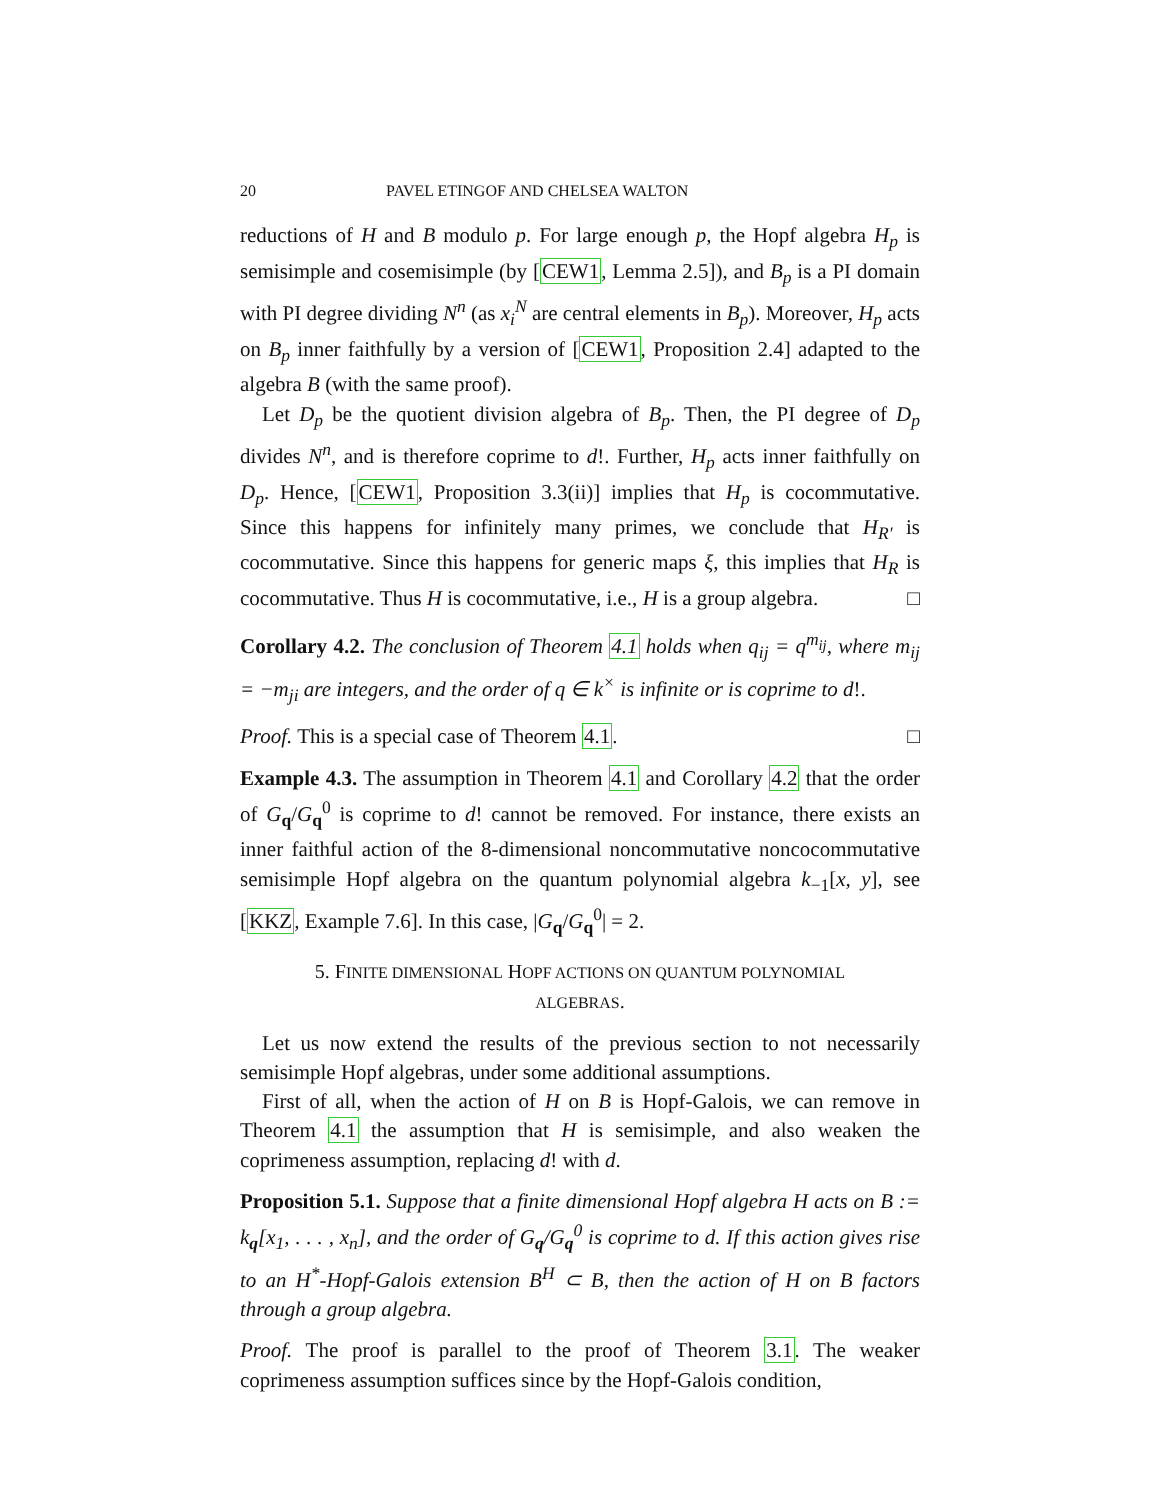20 PAVEL ETINGOF AND CHELSEA WALTON
reductions of H and B modulo p. For large enough p, the Hopf algebra H<sub>p</sub> is semisimple and cosemisimple (by [CEW1, Lemma 2.5]), and B<sub>p</sub> is a PI domain with PI degree dividing N<sup>n</sup> (as x<sub>i</sub><sup>N</sup> are central elements in B<sub>p</sub>). Moreover, H<sub>p</sub> acts on B<sub>p</sub> inner faithfully by a version of [CEW1, Proposition 2.4] adapted to the algebra B (with the same proof).
Let D<sub>p</sub> be the quotient division algebra of B<sub>p</sub>. Then, the PI degree of D<sub>p</sub> divides N<sup>n</sup>, and is therefore coprime to d!. Further, H<sub>p</sub> acts inner faithfully on D<sub>p</sub>. Hence, [CEW1, Proposition 3.3(ii)] implies that H<sub>p</sub> is cocommutative. Since this happens for infinitely many primes, we conclude that H<sub>R′</sub> is cocommutative. Since this happens for generic maps ξ, this implies that H<sub>R</sub> is cocommutative. Thus H is cocommutative, i.e., H is a group algebra. □
Corollary 4.2. The conclusion of Theorem 4.1 holds when q<sub>ij</sub> = q<sup>m<sub>ij</sub></sup>, where m<sub>ij</sub> = −m<sub>ji</sub> are integers, and the order of q ∈ k<sup>×</sup> is infinite or is coprime to d!.
Proof. This is a special case of Theorem 4.1. □
Example 4.3. The assumption in Theorem 4.1 and Corollary 4.2 that the order of G<sub>q</sub>/G<sub>q</sub><sup>0</sup> is coprime to d! cannot be removed. For instance, there exists an inner faithful action of the 8-dimensional noncommutative noncocommutative semisimple Hopf algebra on the quantum polynomial algebra k<sub>−1</sub>[x, y], see [KKZ, Example 7.6]. In this case, |G<sub>q</sub>/G<sub>q</sub><sup>0</sup>| = 2.
5. FINITE DIMENSIONAL HOPF ACTIONS ON QUANTUM POLYNOMIAL ALGEBRAS.
Let us now extend the results of the previous section to not necessarily semisimple Hopf algebras, under some additional assumptions.
First of all, when the action of H on B is Hopf-Galois, we can remove in Theorem 4.1 the assumption that H is semisimple, and also weaken the coprimeness assumption, replacing d! with d.
Proposition 5.1. Suppose that a finite dimensional Hopf algebra H acts on B := k<sub>q</sub>[x<sub>1</sub>, . . . , x<sub>n</sub>], and the order of G<sub>q</sub>/G<sub>q</sub><sup>0</sup> is coprime to d. If this action gives rise to an H<sup>*</sup>-Hopf-Galois extension B<sup>H</sup> ⊂ B, then the action of H on B factors through a group algebra.
Proof. The proof is parallel to the proof of Theorem 3.1. The weaker coprimeness assumption suffices since by the Hopf-Galois condition,